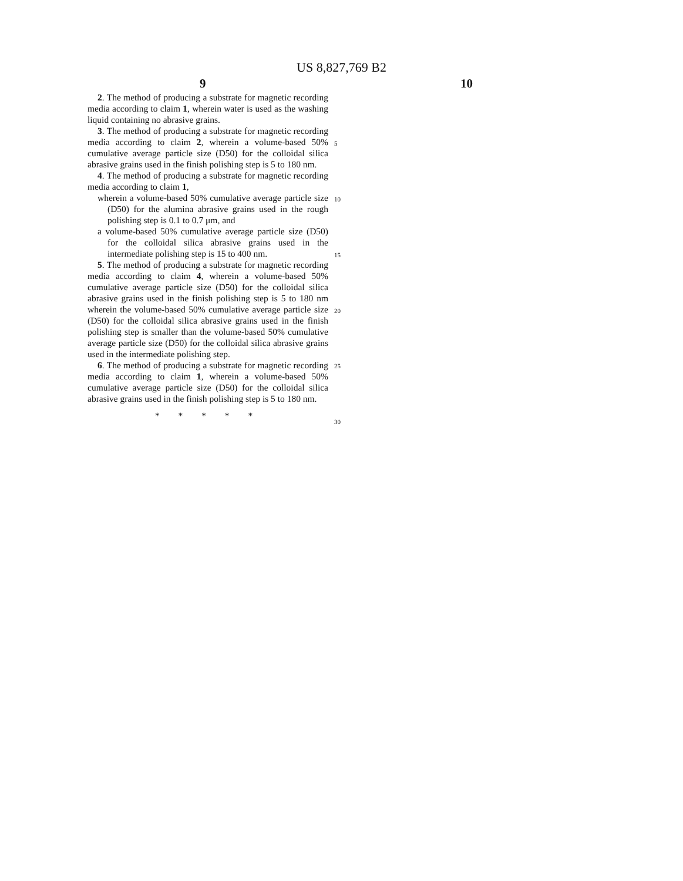US 8,827,769 B2
9 10
2. The method of producing a substrate for magnetic recording media according to claim 1, wherein water is used as the washing liquid containing no abrasive grains.
3. The method of producing a substrate for magnetic recording media according to claim 2, wherein a volume-based 50% cumulative average particle size (D50) for the colloidal silica abrasive grains used in the finish polishing step is 5 to 180 nm.
4. The method of producing a substrate for magnetic recording media according to claim 1,
wherein a volume-based 50% cumulative average particle size (D50) for the alumina abrasive grains used in the rough polishing step is 0.1 to 0.7 μm, and
a volume-based 50% cumulative average particle size (D50) for the colloidal silica abrasive grains used in the intermediate polishing step is 15 to 400 nm.
5. The method of producing a substrate for magnetic recording media according to claim 4, wherein a volume-based 50% cumulative average particle size (D50) for the colloidal silica abrasive grains used in the finish polishing step is 5 to 180 nm wherein the volume-based 50% cumulative average particle size (D50) for the colloidal silica abrasive grains used in the finish polishing step is smaller than the volume-based 50% cumulative average particle size (D50) for the colloidal silica abrasive grains used in the intermediate polishing step.
6. The method of producing a substrate for magnetic recording media according to claim 1, wherein a volume-based 50% cumulative average particle size (D50) for the colloidal silica abrasive grains used in the finish polishing step is 5 to 180 nm.
* * * * *
5
10
15
20
25
30